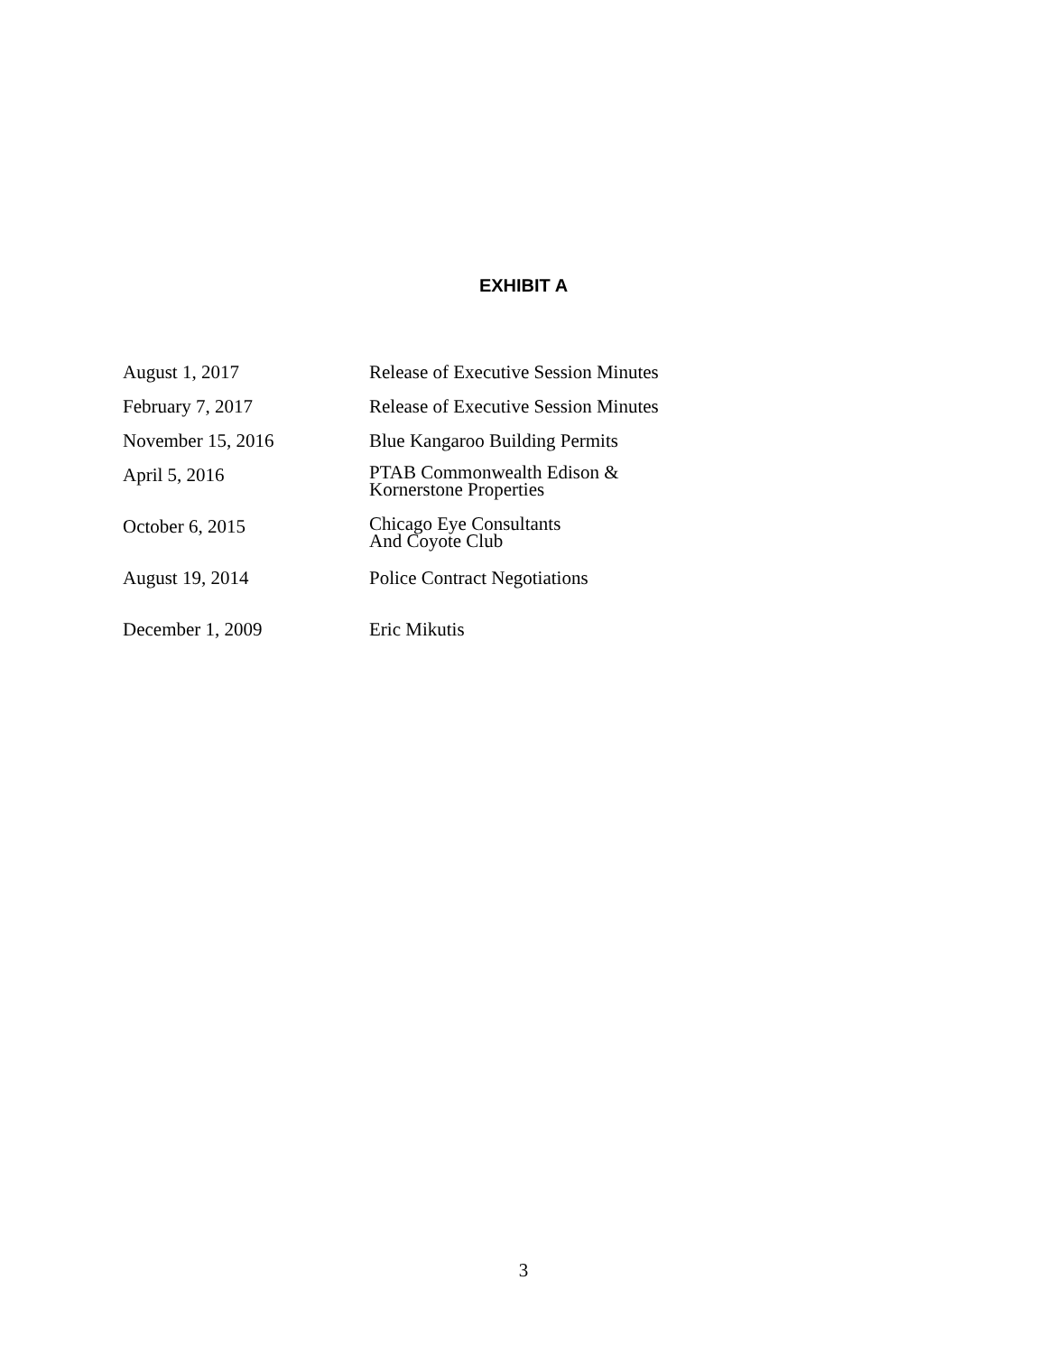EXHIBIT A
| August 1, 2017 | Release of Executive Session Minutes |
| February 7, 2017 | Release of Executive Session Minutes |
| November 15, 2016 | Blue Kangaroo Building Permits |
| April 5, 2016 | PTAB Commonwealth Edison & Kornerstone Properties |
| October 6, 2015 | Chicago Eye Consultants And Coyote Club |
| August 19, 2014 | Police Contract Negotiations |
| December 1, 2009 | Eric Mikutis |
3